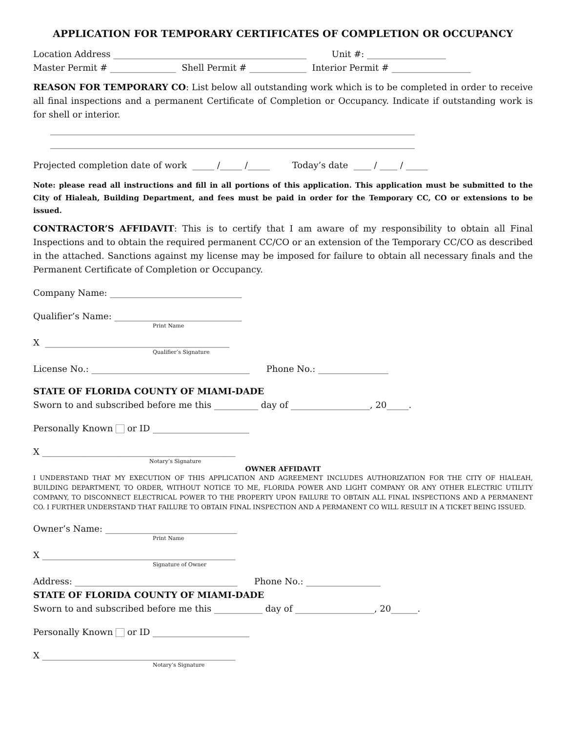APPLICATION FOR TEMPORARY CERTIFICATES OF COMPLETION OR OCCUPANCY
Location Address ____________________________________________ Unit #: __________________
Master Permit # _______________ Shell Permit # _____________ Interior Permit # __________________
REASON FOR TEMPORARY CO: List below all outstanding work which is to be completed in order to receive all final inspections and a permanent Certificate of Completion or Occupancy. Indicate if outstanding work is for shell or interior.
___________________________________________________________________________________
___________________________________________________________________________________
Projected completion date of work _____ /_____ /_____ Today’s date ____ / ____ / _____
Note: please read all instructions and fill in all portions of this application. This application must be submitted to the City of Hialeah, Building Department, and fees must be paid in order for the Temporary CC, CO or extensions to be issued.
CONTRACTOR’S AFFIDAVIT: This is to certify that I am aware of my responsibility to obtain all Final Inspections and to obtain the required permanent CC/CO or an extension of the Temporary CC/CO as described in the attached. Sanctions against my license may be imposed for failure to obtain all necessary finals and the Permanent Certificate of Completion or Occupancy.
Company Name: ______________________________
Qualifier’s Name: _____________________________
Print Name
X __________________________________________
Qualifier’s Signature
License No.: ____________________________________ Phone No.: ________________
STATE OF FLORIDA COUNTY OF MIAMI-DADE
Sworn to and subscribed before me this __________ day of __________________, 20_____.
Personally Known or ID ______________________
X ____________________________________________
Notary’s Signature
OWNER AFFIDAVIT
I UNDERSTAND THAT MY EXECUTION OF THIS APPLICATION AND AGREEMENT INCLUDES AUTHORIZATION FOR THE CITY OF HIALEAH, BUILDING DEPARTMENT, TO ORDER, WITHOUT NOTICE TO ME, FLORIDA POWER AND LIGHT COMPANY OR ANY OTHER ELECTRIC UTILITY COMPANY, TO DISCONNECT ELECTRICAL POWER TO THE PROPERTY UPON FAILURE TO OBTAIN ALL FINAL INSPECTIONS AND A PERMANENT CO. I FURTHER UNDERSTAND THAT FAILURE TO OBTAIN FINAL INSPECTION AND A PERMANENT CO WILL RESULT IN A TICKET BEING ISSUED.
Owner’s Name: ______________________________
Print Name
X ____________________________________________
Signature of Owner
Address: _____________________________________ Phone No.: _________________
STATE OF FLORIDA COUNTY OF MIAMI-DADE
Sworn to and subscribed before me this ___________ day of __________________, 20______.
Personally Known or ID ______________________
X ____________________________________________
Notary’s Signature